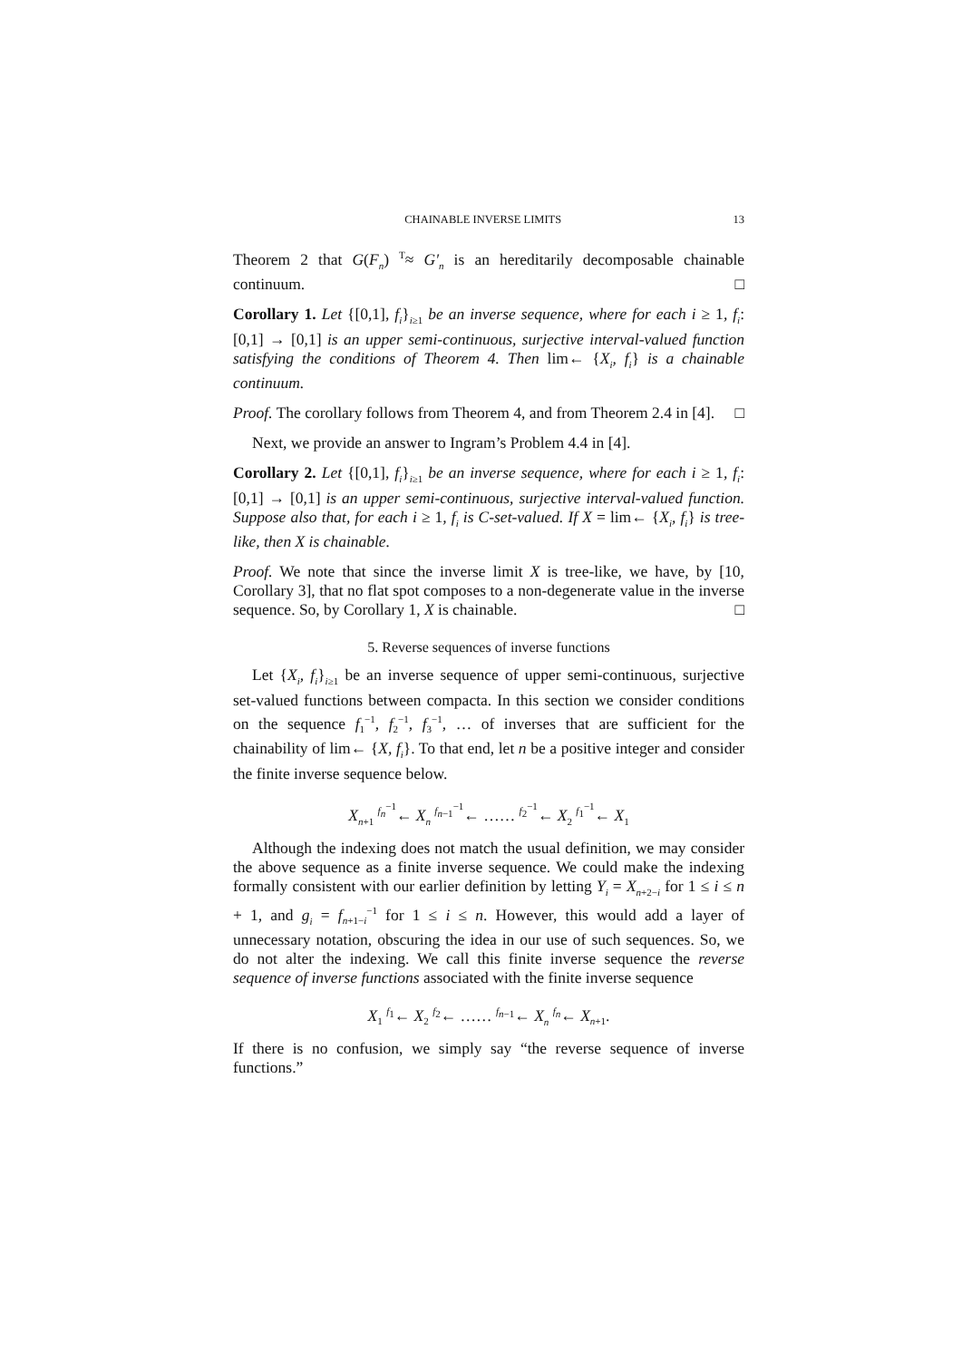CHAINABLE INVERSE LIMITS 13
Theorem 2 that G(F<sub>n</sub>) <sup>T</sup>≈ G′<sub>n</sub> is an hereditarily decomposable chainable continuum. □
Corollary 1. Let {[0,1], f<sub>i</sub>}<sub>i≥1</sub> be an inverse sequence, where for each i ≥ 1, f<sub>i</sub>: [0,1] → [0,1] is an upper semi-continuous, surjective interval-valued function satisfying the conditions of Theorem 4. Then lim← {X<sub>i</sub>, f<sub>i</sub>} is a chainable continuum.
Proof. The corollary follows from Theorem 4, and from Theorem 2.4 in [4]. □
Next, we provide an answer to Ingram’s Problem 4.4 in [4].
Corollary 2. Let {[0,1], f<sub>i</sub>}<sub>i≥1</sub> be an inverse sequence, where for each i ≥ 1, f<sub>i</sub>: [0,1] → [0,1] is an upper semi-continuous, surjective interval-valued function. Suppose also that, for each i ≥ 1, f<sub>i</sub> is C-set-valued. If X = lim← {X<sub>i</sub>, f<sub>i</sub>} is tree-like, then X is chainable.
Proof. We note that since the inverse limit X is tree-like, we have, by [10, Corollary 3], that no flat spot composes to a non-degenerate value in the inverse sequence. So, by Corollary 1, X is chainable. □
5. Reverse sequences of inverse functions
Let {X<sub>i</sub>, f<sub>i</sub>}<sub>i≥1</sub> be an inverse sequence of upper semi-continuous, surjective set-valued functions between compacta. In this section we consider conditions on the sequence f<sub>1</sub><sup>−1</sup>, f<sub>2</sub><sup>−1</sup>, f<sub>3</sub><sup>−1</sup>, … of inverses that are sufficient for the chainability of lim← {X, f<sub>i</sub>}. To that end, let n be a positive integer and consider the finite inverse sequence below.
X<sub>n+1</sub> <sup>f<sub>n</sub><sup>−1</sup></sup>← X<sub>n</sub> <sup>f<sub>n−1</sub><sup>−1</sup></sup>← …… <sup>f<sub>2</sub><sup>−1</sup></sup>← X<sub>2</sub> <sup>f<sub>1</sub><sup>−1</sup></sup>← X<sub>1</sub>
Although the indexing does not match the usual definition, we may consider the above sequence as a finite inverse sequence. We could make the indexing formally consistent with our earlier definition by letting Y<sub>i</sub> = X<sub>n+2−i</sub> for 1 ≤ i ≤ n + 1, and g<sub>i</sub> = f<sub>n+1−i</sub><sup>−1</sup> for 1 ≤ i ≤ n. However, this would add a layer of unnecessary notation, obscuring the idea in our use of such sequences. So, we do not alter the indexing. We call this finite inverse sequence the reverse sequence of inverse functions associated with the finite inverse sequence
X<sub>1</sub> <sup>f<sub>1</sub></sup>← X<sub>2</sub> <sup>f<sub>2</sub></sup>← …… <sup>f<sub>n−1</sub></sup>← X<sub>n</sub> <sup>f<sub>n</sub></sup>← X<sub>n+1</sub>.
If there is no confusion, we simply say “the reverse sequence of inverse functions.”